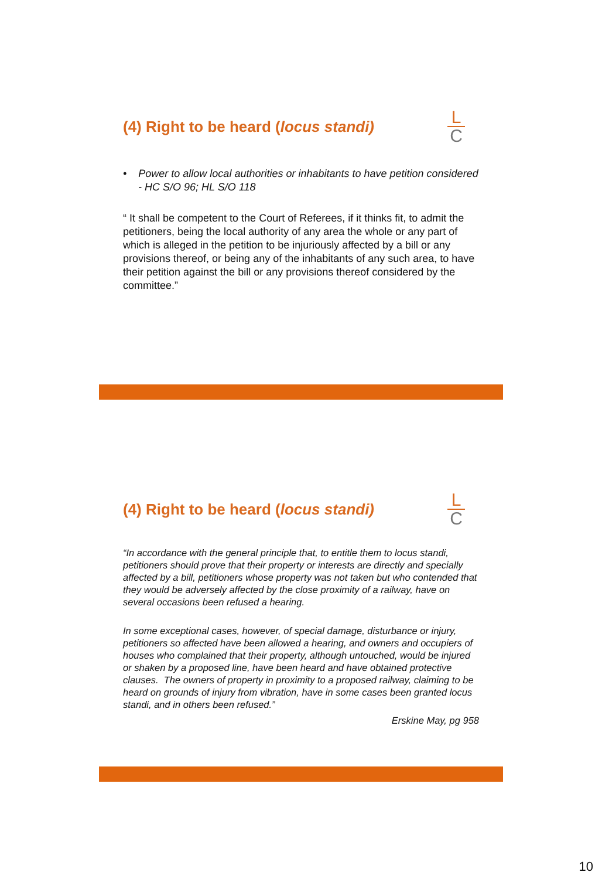(4) Right to be heard (locus standi)
L
C
• Power to allow local authorities or inhabitants to have petition considered - HC S/O 96; HL S/O 118
“ It shall be competent to the Court of Referees, if it thinks fit, to admit the petitioners, being the local authority of any area the whole or any part of which is alleged in the petition to be injuriously affected by a bill or any provisions thereof, or being any of the inhabitants of any such area, to have their petition against the bill or any provisions thereof considered by the committee.”
(4) Right to be heard (locus standi)
L
C
“In accordance with the general principle that, to entitle them to locus standi, petitioners should prove that their property or interests are directly and specially affected by a bill, petitioners whose property was not taken but who contended that they would be adversely affected by the close proximity of a railway, have on several occasions been refused a hearing.
In some exceptional cases, however, of special damage, disturbance or injury, petitioners so affected have been allowed a hearing, and owners and occupiers of houses who complained that their property, although untouched, would be injured or shaken by a proposed line, have been heard and have obtained protective clauses. The owners of property in proximity to a proposed railway, claiming to be heard on grounds of injury from vibration, have in some cases been granted locus standi, and in others been refused.”
Erskine May, pg 958
10